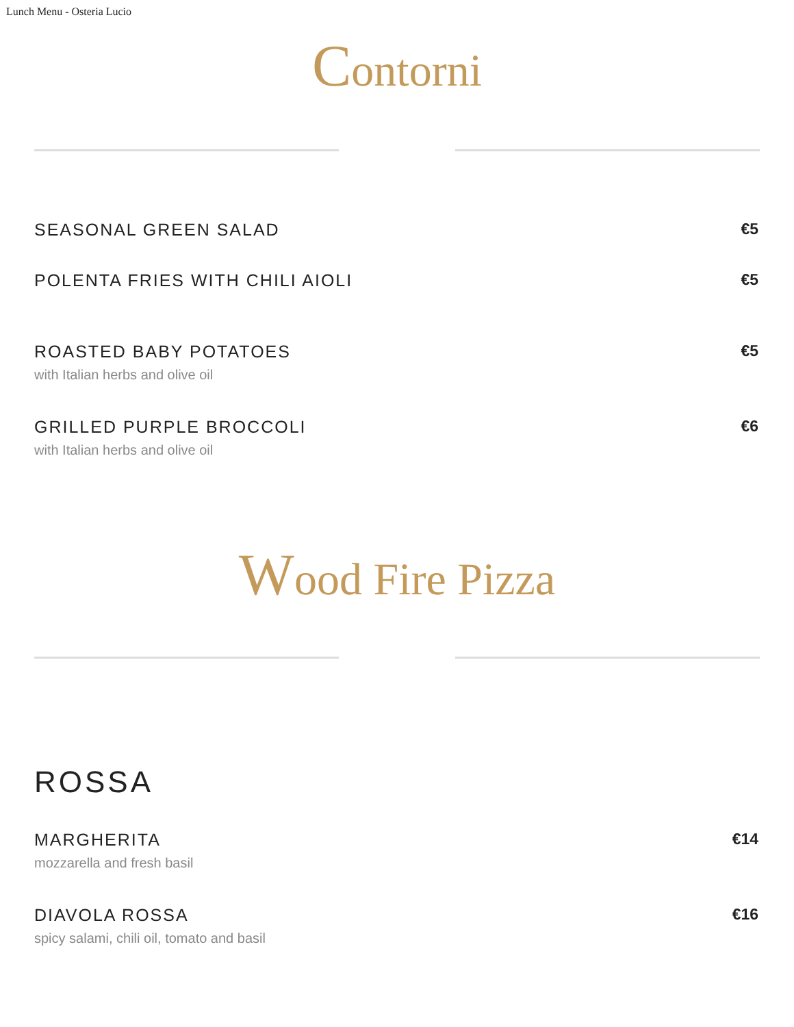Lunch Menu - Osteria Lucio
Contorni
SEASONAL GREEN SALAD €5
POLENTA FRIES WITH CHILI AIOLI €5
ROASTED BABY POTATOES
with Italian herbs and olive oil
€5
GRILLED PURPLE BROCCOLI
with Italian herbs and olive oil
€6
Wood Fire Pizza
ROSSA
MARGHERITA
mozzarella and fresh basil
€14
DIAVOLA ROSSA
spicy salami, chili oil, tomato and basil
€16